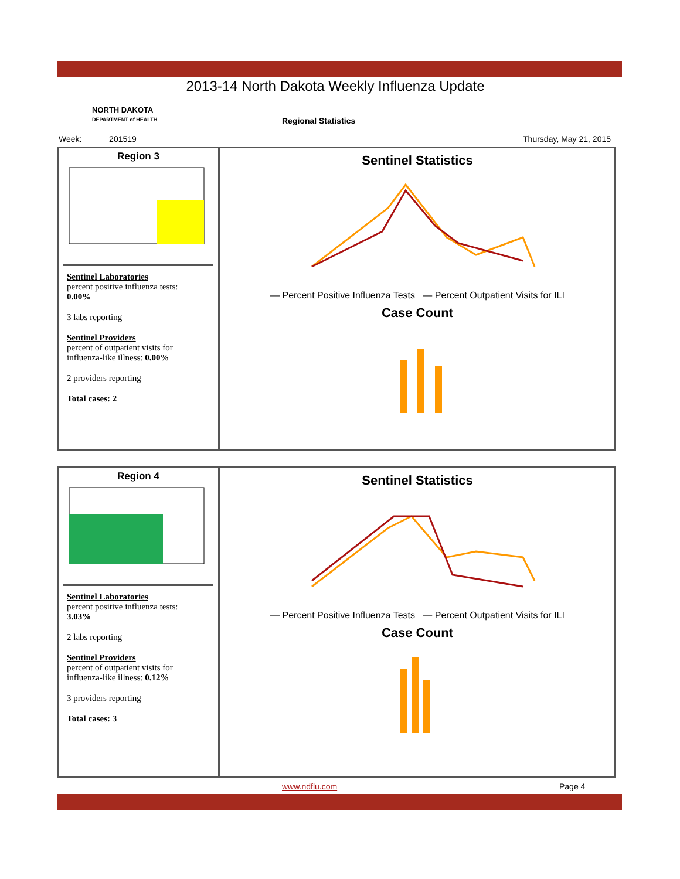2013-14 North Dakota Weekly Influenza Update
NORTH DAKOTA
DEPARTMENT of HEALTH
Regional Statistics
Week: 201519 Thursday, May 21, 2015
Region 3
Sentinel Laboratories
percent positive influenza tests:
0.00%
3 labs reporting
Sentinel Providers
percent of outpatient visits for influenza-like illness: 0.00%
2 providers reporting
Total cases: 2
Sentinel Statistics
— Percent Positive Influenza Tests — Percent Outpatient Visits for ILI
Case Count
Region 4
Sentinel Laboratories
percent positive influenza tests:
3.03%
2 labs reporting
Sentinel Providers
percent of outpatient visits for influenza-like illness: 0.12%
3 providers reporting
Total cases: 3
Sentinel Statistics
— Percent Positive Influenza Tests — Percent Outpatient Visits for ILI
Case Count
www.ndflu.com Page 4